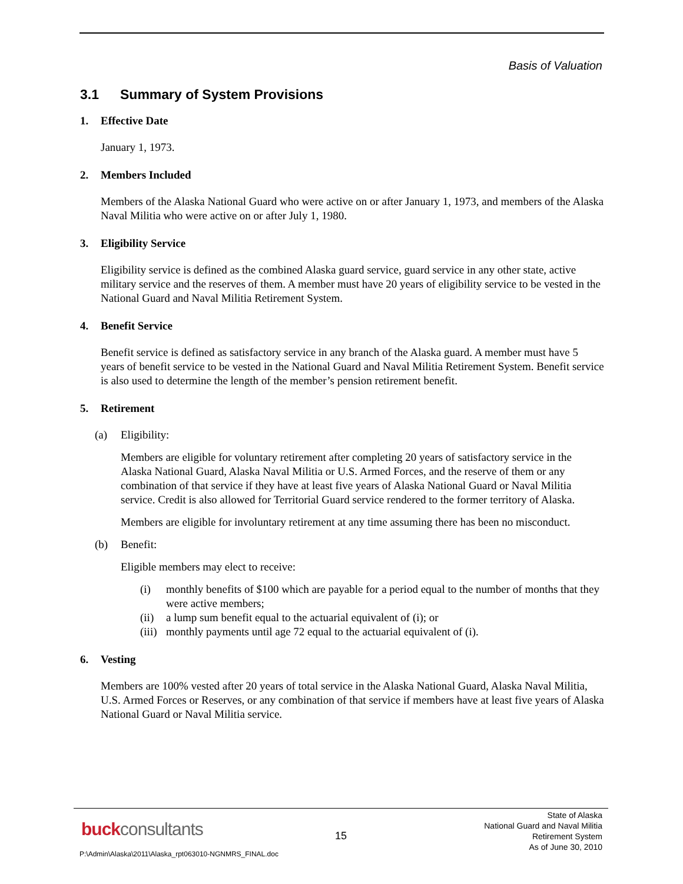Basis of Valuation
3.1 Summary of System Provisions
1. Effective Date
January 1, 1973.
2. Members Included
Members of the Alaska National Guard who were active on or after January 1, 1973, and members of the Alaska Naval Militia who were active on or after July 1, 1980.
3. Eligibility Service
Eligibility service is defined as the combined Alaska guard service, guard service in any other state, active military service and the reserves of them. A member must have 20 years of eligibility service to be vested in the National Guard and Naval Militia Retirement System.
4. Benefit Service
Benefit service is defined as satisfactory service in any branch of the Alaska guard. A member must have 5 years of benefit service to be vested in the National Guard and Naval Militia Retirement System. Benefit service is also used to determine the length of the member’s pension retirement benefit.
5. Retirement
(a) Eligibility:
Members are eligible for voluntary retirement after completing 20 years of satisfactory service in the Alaska National Guard, Alaska Naval Militia or U.S. Armed Forces, and the reserve of them or any combination of that service if they have at least five years of Alaska National Guard or Naval Militia service. Credit is also allowed for Territorial Guard service rendered to the former territory of Alaska.
Members are eligible for involuntary retirement at any time assuming there has been no misconduct.
(b) Benefit:
Eligible members may elect to receive:
(i) monthly benefits of $100 which are payable for a period equal to the number of months that they were active members;
(ii) a lump sum benefit equal to the actuarial equivalent of (i); or
(iii) monthly payments until age 72 equal to the actuarial equivalent of (i).
6. Vesting
Members are 100% vested after 20 years of total service in the Alaska National Guard, Alaska Naval Militia, U.S. Armed Forces or Reserves, or any combination of that service if members have at least five years of Alaska National Guard or Naval Militia service.
buckconsultants 15
State of Alaska
National Guard and Naval Militia
Retirement System
As of June 30, 2010
P:\Admin\Alaska\2011\Alaska_rpt063010-NGNMRS_FINAL.doc